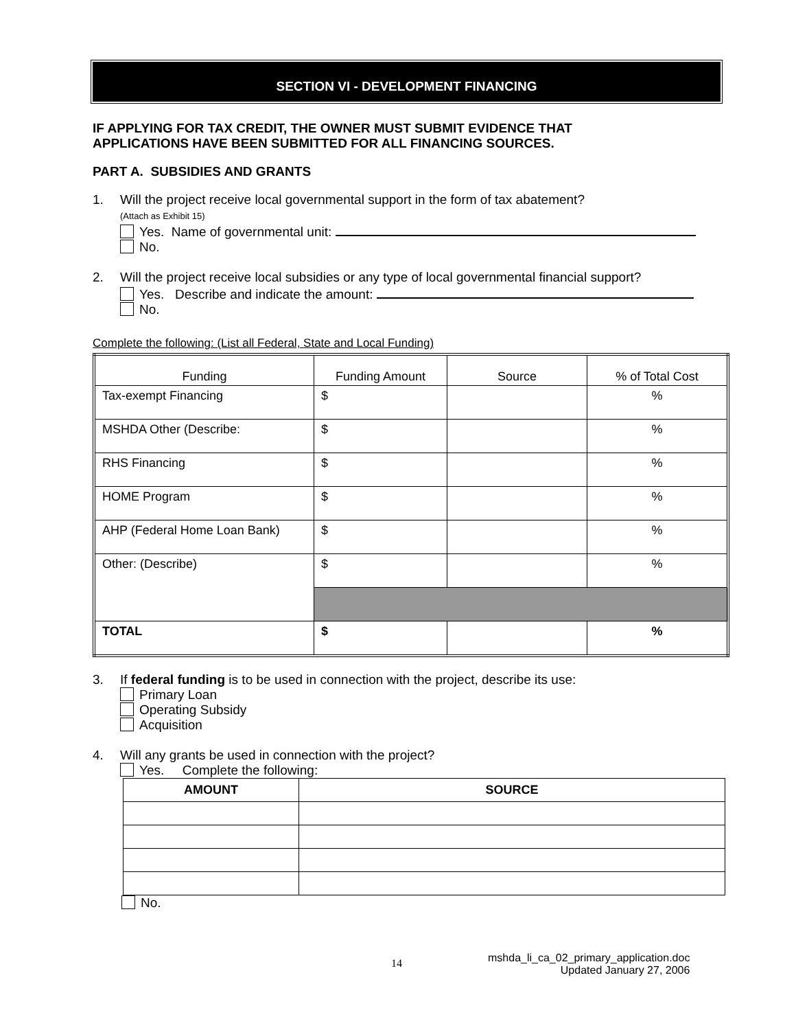SECTION VI - DEVELOPMENT FINANCING
IF APPLYING FOR TAX CREDIT, THE OWNER MUST SUBMIT EVIDENCE THAT
APPLICATIONS HAVE BEEN SUBMITTED FOR ALL FINANCING SOURCES.
PART A. SUBSIDIES AND GRANTS
1. Will the project receive local governmental support in the form of tax abatement?
(Attach as Exhibit 15)
Yes. Name of governmental unit:
No.
2. Will the project receive local subsidies or any type of local governmental financial support?
Yes. Describe and indicate the amount:
No.
Complete the following: (List all Federal, State and Local Funding)
| Funding | Funding Amount | Source | % of Total Cost |
| --- | --- | --- | --- |
| Tax-exempt Financing | $ | | % |
| MSHDA Other (Describe: | $ | | % |
| RHS Financing | $ | | % |
| HOME Program | $ | | % |
| AHP (Federal Home Loan Bank) | $ | | % |
| Other: (Describe) | $ | | % |
| TOTAL | $ | | % |
3. If federal funding is to be used in connection with the project, describe its use:
Primary Loan
Operating Subsidy
Acquisition
4. Will any grants be used in connection with the project?
Yes. Complete the following:
| AMOUNT | SOURCE |
| --- | --- |
No.
14 mshda_li_ca_02_primary_application.doc
Updated January 27, 2006